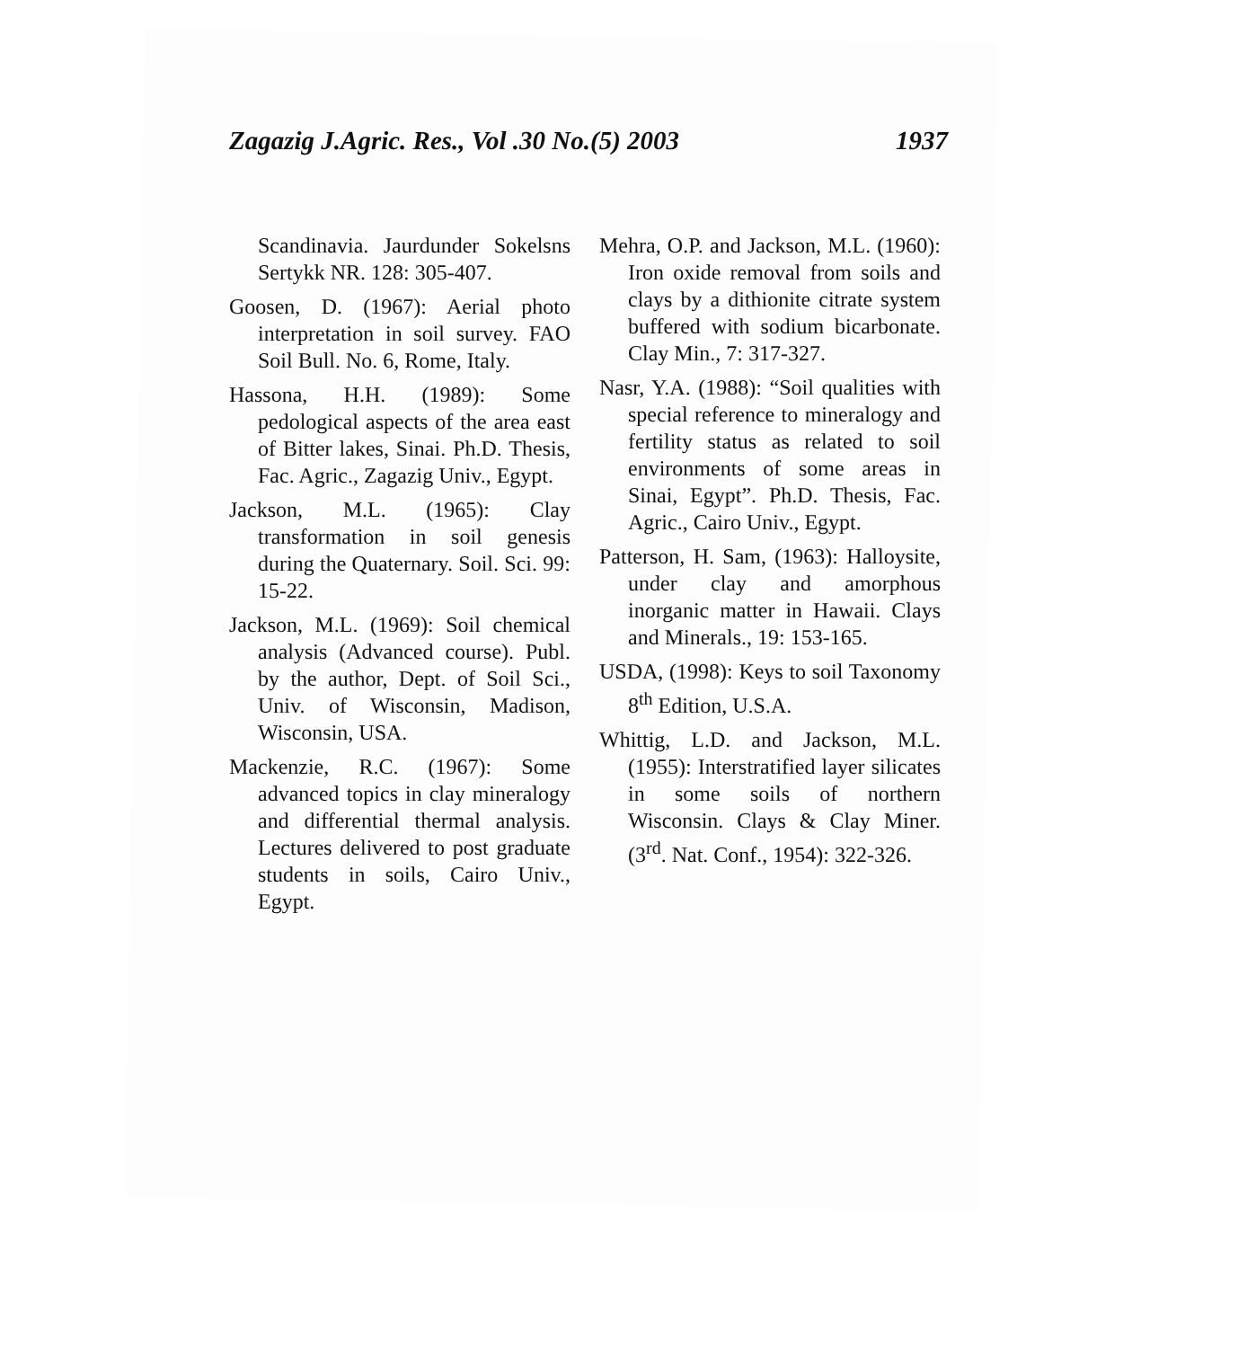Zagazig J.Agric. Res., Vol .30 No.(5) 2003 1937
Scandinavia. Jaurdunder Sokelsns Sertykk NR. 128: 305-407.
Goosen, D. (1967): Aerial photo interpretation in soil survey. FAO Soil Bull. No. 6, Rome, Italy.
Hassona, H.H. (1989): Some pedological aspects of the area east of Bitter lakes, Sinai. Ph.D. Thesis, Fac. Agric., Zagazig Univ., Egypt.
Jackson, M.L. (1965): Clay transformation in soil genesis during the Quaternary. Soil. Sci. 99: 15-22.
Jackson, M.L. (1969): Soil chemical analysis (Advanced course). Publ. by the author, Dept. of Soil Sci., Univ. of Wisconsin, Madison, Wisconsin, USA.
Mackenzie, R.C. (1967): Some advanced topics in clay mineralogy and differential thermal analysis. Lectures delivered to post graduate students in soils, Cairo Univ., Egypt.
Mehra, O.P. and Jackson, M.L. (1960): Iron oxide removal from soils and clays by a dithionite citrate system buffered with sodium bicarbonate. Clay Min., 7: 317-327.
Nasr, Y.A. (1988): “Soil qualities with special reference to mineralogy and fertility status as related to soil environments of some areas in Sinai, Egypt”. Ph.D. Thesis, Fac. Agric., Cairo Univ., Egypt.
Patterson, H. Sam, (1963): Halloysite, under clay and amorphous inorganic matter in Hawaii. Clays and Minerals., 19: 153-165.
USDA, (1998): Keys to soil Taxonomy 8<sup>th</sup> Edition, U.S.A.
Whittig, L.D. and Jackson, M.L. (1955): Interstratified layer silicates in some soils of northern Wisconsin. Clays & Clay Miner. (3<sup>rd</sup>. Nat. Conf., 1954): 322-326.